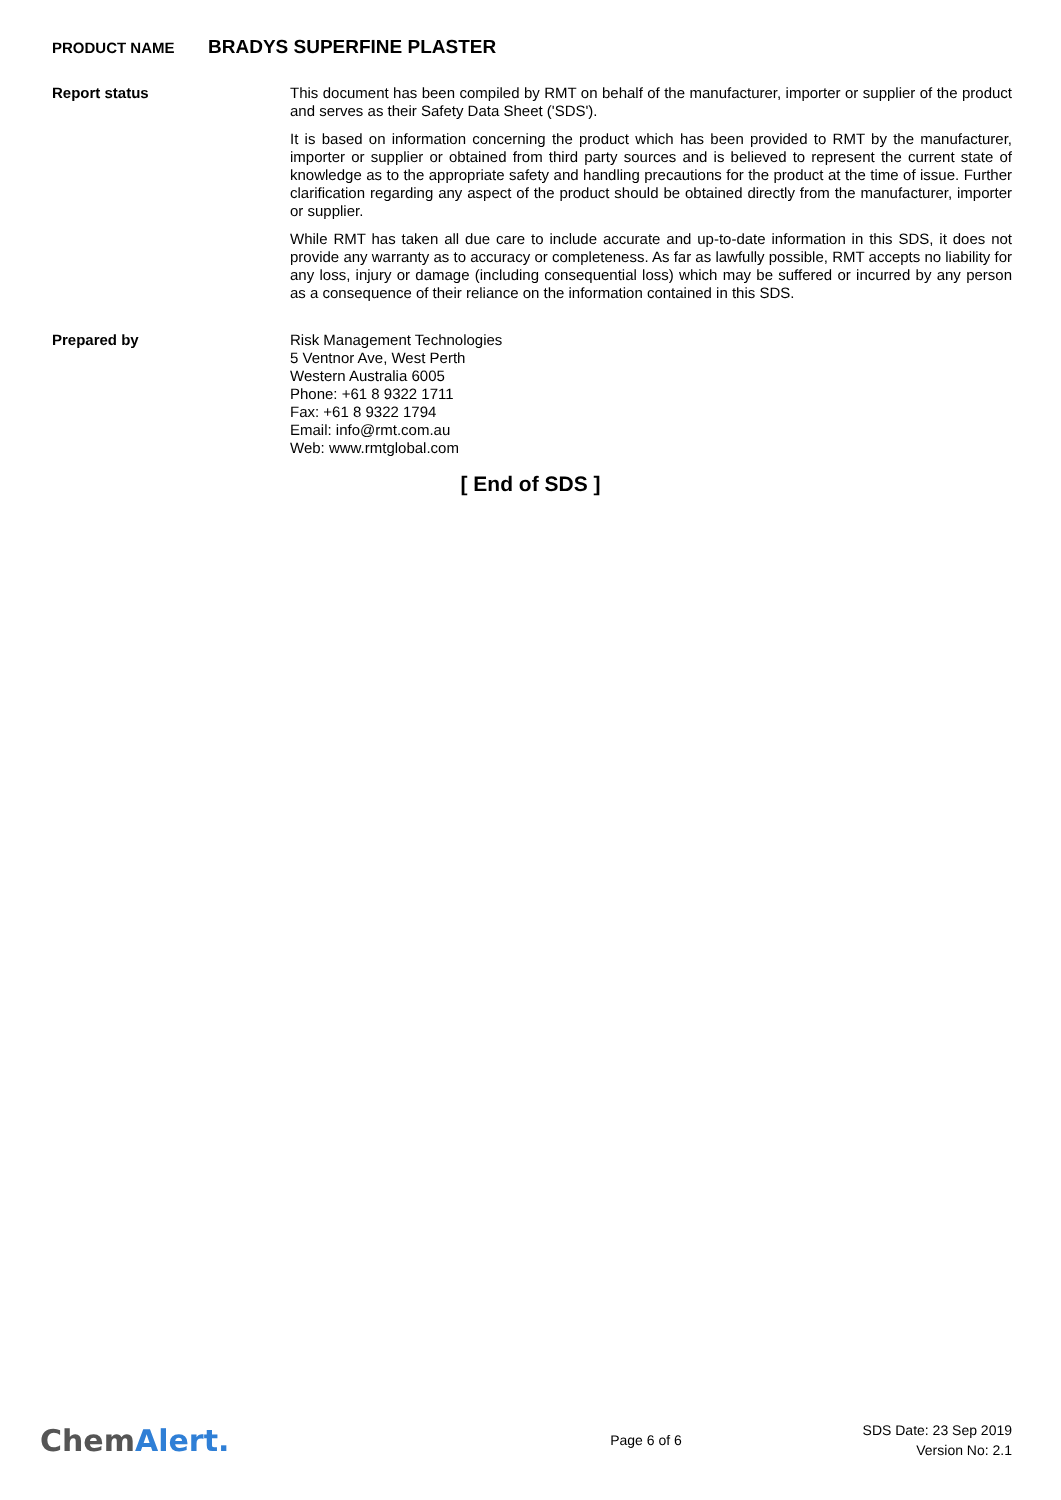PRODUCT NAME
BRADYS SUPERFINE PLASTER
Report status
This document has been compiled by RMT on behalf of the manufacturer, importer or supplier of the product and serves as their Safety Data Sheet ('SDS').
It is based on information concerning the product which has been provided to RMT by the manufacturer, importer or supplier or obtained from third party sources and is believed to represent the current state of knowledge as to the appropriate safety and handling precautions for the product at the time of issue. Further clarification regarding any aspect of the product should be obtained directly from the manufacturer, importer or supplier.
While RMT has taken all due care to include accurate and up-to-date information in this SDS, it does not provide any warranty as to accuracy or completeness. As far as lawfully possible, RMT accepts no liability for any loss, injury or damage (including consequential loss) which may be suffered or incurred by any person as a consequence of their reliance on the information contained in this SDS.
Prepared by
Risk Management Technologies
5 Ventnor Ave, West Perth
Western Australia 6005
Phone: +61 8 9322 1711
Fax: +61 8 9322 1794
Email: info@rmt.com.au
Web: www.rmtglobal.com
[ End of SDS ]
ChemAlert.
Page 6 of 6
SDS Date: 23 Sep 2019
Version No: 2.1